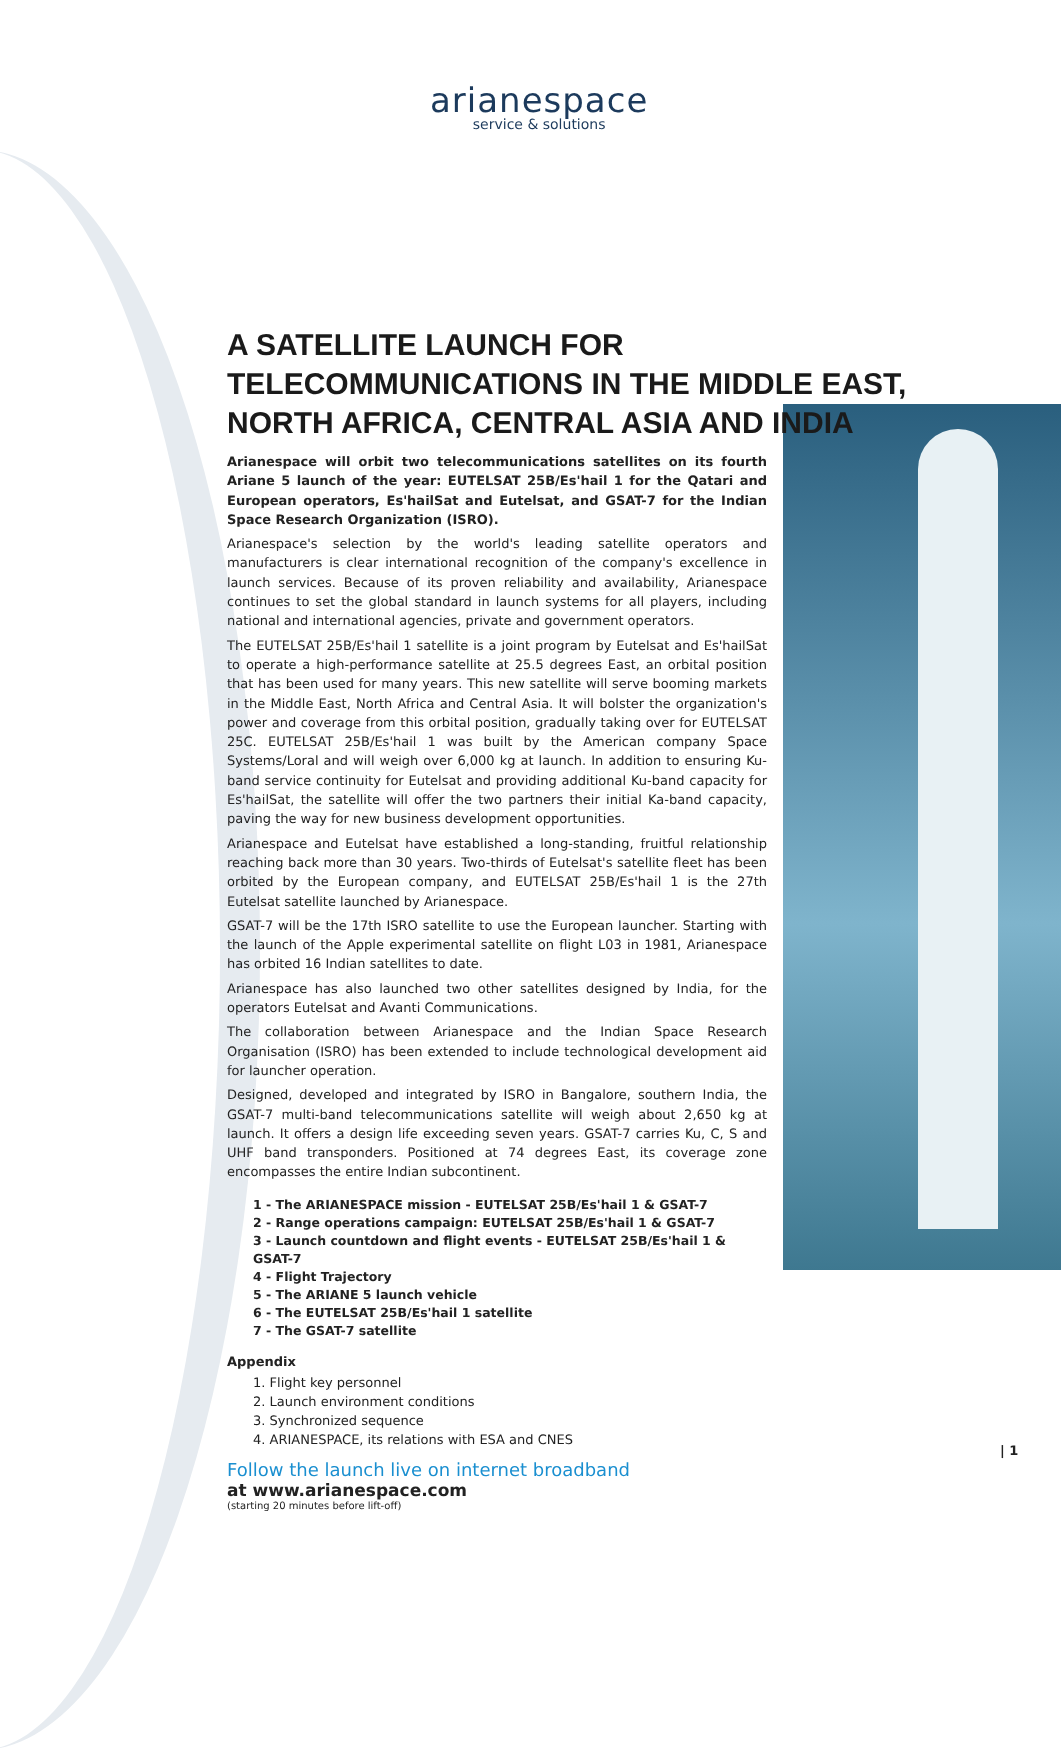arianespace
service & solutions
A SATELLITE LAUNCH FOR TELECOMMUNICATIONS IN THE MIDDLE EAST, NORTH AFRICA, CENTRAL ASIA AND INDIA
Arianespace will orbit two telecommunications satellites on its fourth Ariane 5 launch of the year: EUTELSAT 25B/Es'hail 1 for the Qatari and European operators, Es'hailSat and Eutelsat, and GSAT-7 for the Indian Space Research Organization (ISRO).
Arianespace's selection by the world's leading satellite operators and manufacturers is clear international recognition of the company's excellence in launch services. Because of its proven reliability and availability, Arianespace continues to set the global standard in launch systems for all players, including national and international agencies, private and government operators.
The EUTELSAT 25B/Es'hail 1 satellite is a joint program by Eutelsat and Es'hailSat to operate a high-performance satellite at 25.5 degrees East, an orbital position that has been used for many years. This new satellite will serve booming markets in the Middle East, North Africa and Central Asia. It will bolster the organization's power and coverage from this orbital position, gradually taking over for EUTELSAT 25C. EUTELSAT 25B/Es'hail 1 was built by the American company Space Systems/Loral and will weigh over 6,000 kg at launch. In addition to ensuring Ku-band service continuity for Eutelsat and providing additional Ku-band capacity for Es'hailSat, the satellite will offer the two partners their initial Ka-band capacity, paving the way for new business development opportunities.
Arianespace and Eutelsat have established a long-standing, fruitful relationship reaching back more than 30 years. Two-thirds of Eutelsat's satellite fleet has been orbited by the European company, and EUTELSAT 25B/Es'hail 1 is the 27th Eutelsat satellite launched by Arianespace.
GSAT-7 will be the 17th ISRO satellite to use the European launcher. Starting with the launch of the Apple experimental satellite on flight L03 in 1981, Arianespace has orbited 16 Indian satellites to date.
Arianespace has also launched two other satellites designed by India, for the operators Eutelsat and Avanti Communications.
The collaboration between Arianespace and the Indian Space Research Organisation (ISRO) has been extended to include technological development aid for launcher operation.
Designed, developed and integrated by ISRO in Bangalore, southern India, the GSAT-7 multi-band telecommunications satellite will weigh about 2,650 kg at launch. It offers a design life exceeding seven years. GSAT-7 carries Ku, C, S and UHF band transponders. Positioned at 74 degrees East, its coverage zone encompasses the entire Indian subcontinent.
1 - The ARIANESPACE mission - EUTELSAT 25B/Es'hail 1 & GSAT-7
2 - Range operations campaign: EUTELSAT 25B/Es'hail 1 & GSAT-7
3 - Launch countdown and flight events - EUTELSAT 25B/Es'hail 1 & GSAT-7
4 - Flight Trajectory
5 - The ARIANE 5 launch vehicle
6 - The EUTELSAT 25B/Es'hail 1 satellite
7 - The GSAT-7 satellite
Appendix
1. Flight key personnel
2. Launch environment conditions
3. Synchronized sequence
4. ARIANESPACE, its relations with ESA and CNES
Follow the launch live on internet broadband
at www.arianespace.com
(starting 20 minutes before lift-off)
| 1